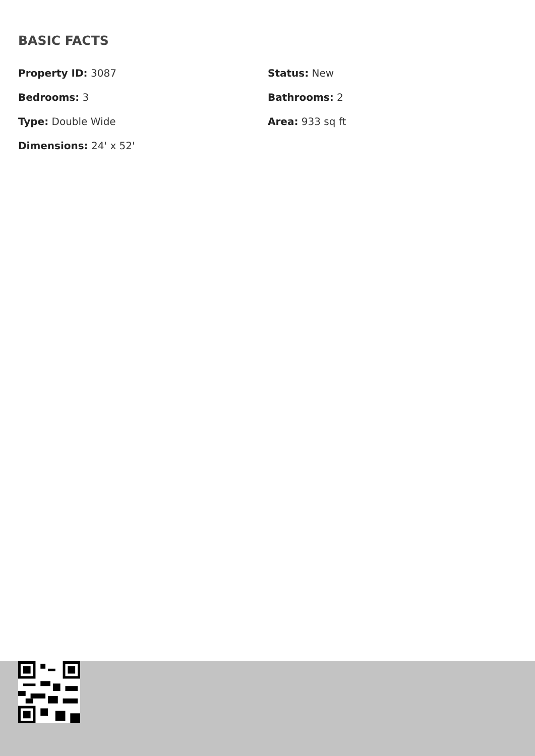BASIC FACTS
Property ID: 3087
Status: New
Bedrooms: 3
Bathrooms: 2
Type: Double Wide
Area: 933 sq ft
Dimensions: 24' x 52'